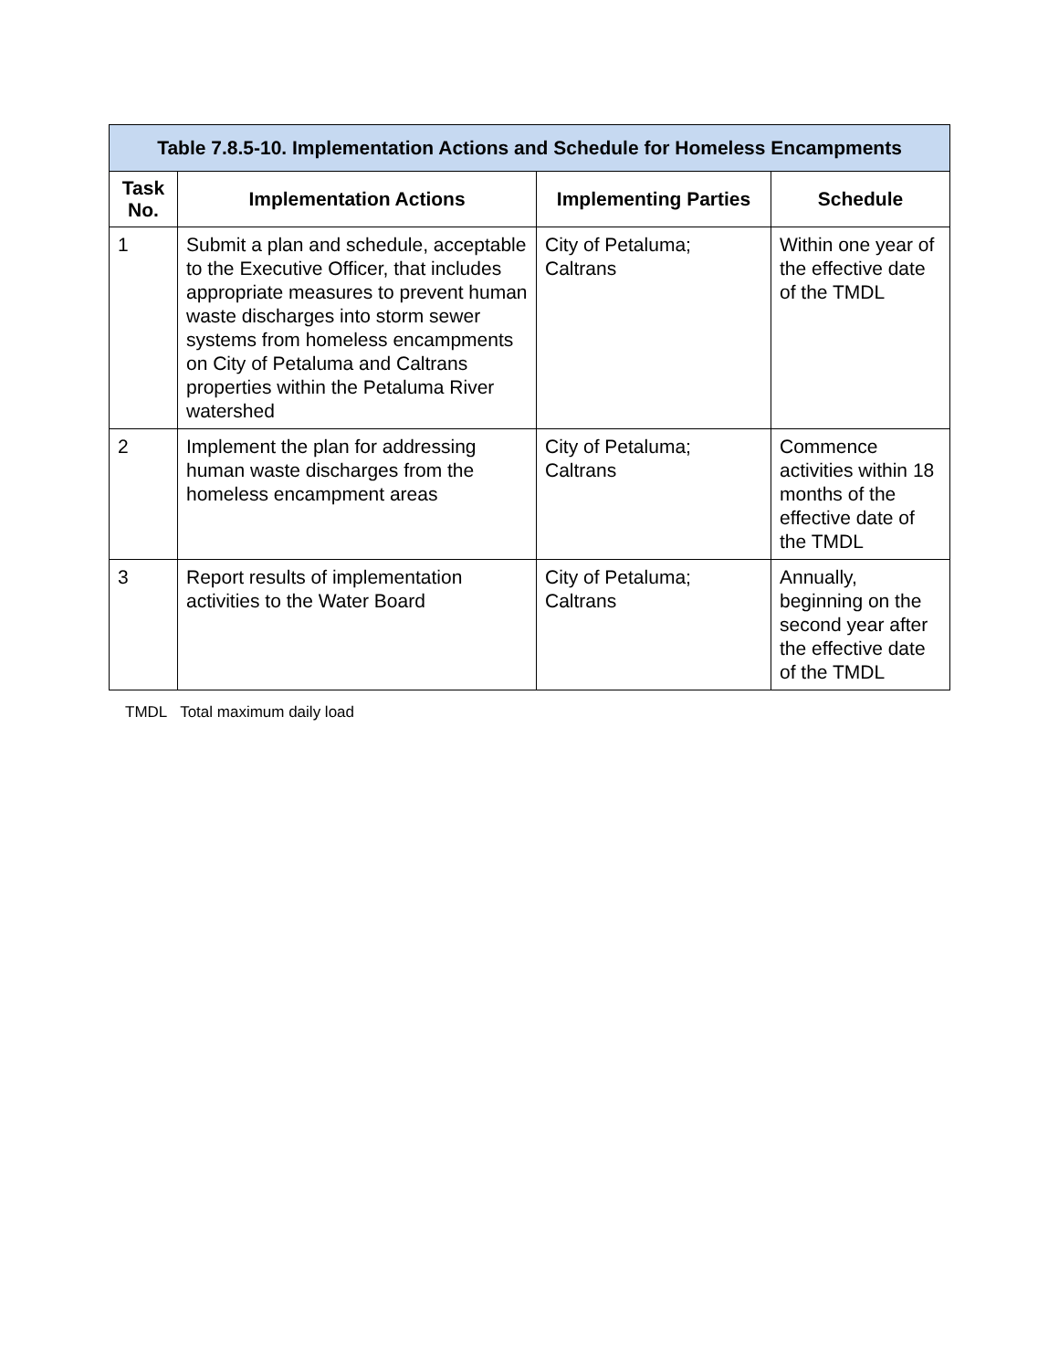| Table 7.8.5-10. Implementation Actions and Schedule for Homeless Encampments | | | |
| --- | --- | --- | --- |
| Task No. | Implementation Actions | Implementing Parties | Schedule |
| 1 | Submit a plan and schedule, acceptable to the Executive Officer, that includes appropriate measures to prevent human waste discharges into storm sewer systems from homeless encampments on City of Petaluma and Caltrans properties within the Petaluma River watershed | City of Petaluma; Caltrans | Within one year of the effective date of the TMDL |
| 2 | Implement the plan for addressing human waste discharges from the homeless encampment areas | City of Petaluma; Caltrans | Commence activities within 18 months of the effective date of the TMDL |
| 3 | Report results of implementation activities to the Water Board | City of Petaluma; Caltrans | Annually, beginning on the second year after the effective date of the TMDL |
TMDL Total maximum daily load